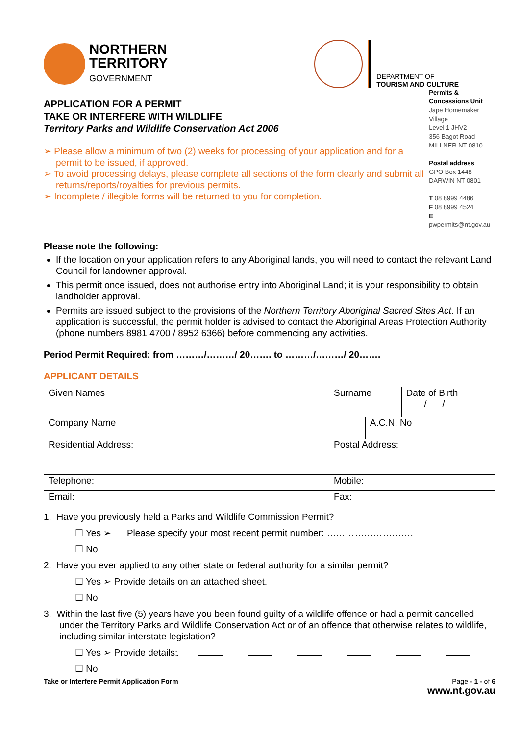NORTHERN
TERRITORY
GOVERNMENT
DEPARTMENT OF
TOURISM AND CULTURE
APPLICATION FOR A PERMIT
TAKE OR INTERFERE WITH WILDLIFE
Territory Parks and Wildlife Conservation Act 2006
➢ Please allow a minimum of two (2) weeks for processing of your application and for a permit to be issued, if approved.
➢ To avoid processing delays, please complete all sections of the form clearly and submit all returns/reports/royalties for previous permits.
➢ Incomplete / illegible forms will be returned to you for completion.
Permits & Concessions Unit
Jape Homemaker Village
Level 1 JHV2
356 Bagot Road
MILLNER NT 0810
Postal address
GPO Box 1448
DARWIN NT 0801
T 08 8999 4486
F 08 8999 4524
E pwpermits@nt.gov.au
Please note the following:
If the location on your application refers to any Aboriginal lands, you will need to contact the relevant Land Council for landowner approval.
This permit once issued, does not authorise entry into Aboriginal Land; it is your responsibility to obtain landholder approval.
Permits are issued subject to the provisions of the Northern Territory Aboriginal Sacred Sites Act. If an application is successful, the permit holder is advised to contact the Aboriginal Areas Protection Authority (phone numbers 8981 4700 / 8952 6366) before commencing any activities.
Period Permit Required: from ………/………/ 20……. to ………/………/ 20…….
APPLICANT DETAILS
| Given Names | Surname | | Date of Birth / / |
| Company Name | | A.C.N. No | |
| Residential Address: | Postal Address: | | |
| Telephone: | Mobile: | | |
| Email: | Fax: | | |
1. Have you previously held a Parks and Wildlife Commission Permit?
☐ Yes ➢ Please specify your most recent permit number: ……………………….
☐ No
2. Have you ever applied to any other state or federal authority for a similar permit?
☐ Yes ➢ Provide details on an attached sheet.
☐ No
3. Within the last five (5) years have you been found guilty of a wildlife offence or had a permit cancelled under the Territory Parks and Wildlife Conservation Act or of an offence that otherwise relates to wildlife, including similar interstate legislation?
☐ Yes ➢ Provide details:
☐ No
Take or Interfere Permit Application Form
Page - 1 - of 6
www.nt.gov.au